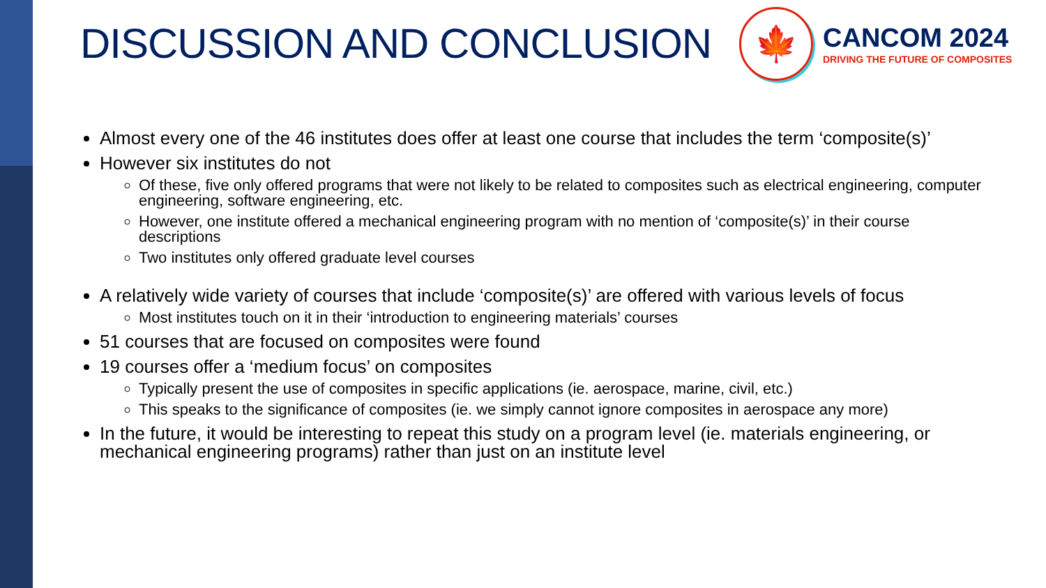DISCUSSION AND CONCLUSION
🍁
CANCOM 2024
DRIVING THE FUTURE OF COMPOSITES
Almost every one of the 46 institutes does offer at least one course that includes the term ‘composite(s)’
However six institutes do not
Of these, five only offered programs that were not likely to be related to composites such as electrical engineering, computer engineering, software engineering, etc.
However, one institute offered a mechanical engineering program with no mention of ‘composite(s)’ in their course descriptions
Two institutes only offered graduate level courses
A relatively wide variety of courses that include ‘composite(s)’ are offered with various levels of focus
Most institutes touch on it in their ‘introduction to engineering materials’ courses
51 courses that are focused on composites were found
19 courses offer a ‘medium focus’ on composites
Typically present the use of composites in specific applications (ie. aerospace, marine, civil, etc.)
This speaks to the significance of composites (ie. we simply cannot ignore composites in aerospace any more)
In the future, it would be interesting to repeat this study on a program level (ie. materials engineering, or mechanical engineering programs) rather than just on an institute level